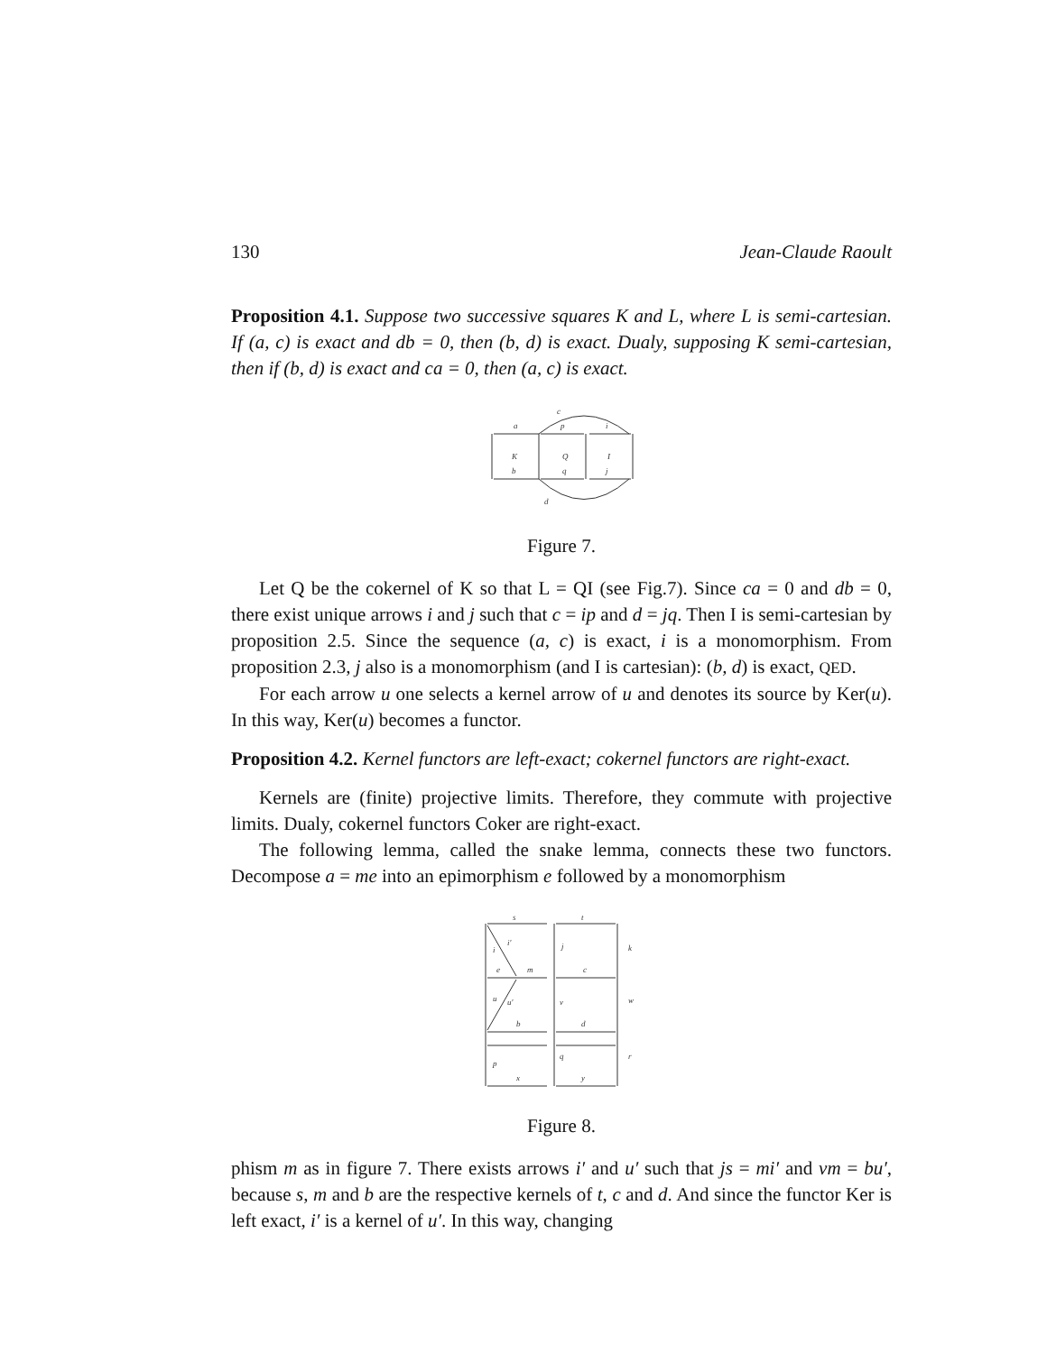130 Jean-Claude Raoult
Proposition 4.1. Suppose two successive squares K and L, where L is semi-cartesian. If (a, c) is exact and db = 0, then (b, d) is exact. Dualy, supposing K semi-cartesian, then if (b, d) is exact and ca = 0, then (a, c) is exact.
a
p
i
c
K
Q
I
b
q
j
d
Figure 7.
Let Q be the cokernel of K so that L = QI (see Fig.7). Since ca = 0 and db = 0, there exist unique arrows i and j such that c = ip and d = jq. Then I is semi-cartesian by proposition 2.5. Since the sequence (a, c) is exact, i is a monomorphism. From proposition 2.3, j also is a monomorphism (and I is cartesian): (b, d) is exact, QED.
For each arrow u one selects a kernel arrow of u and denotes its source by Ker(u). In this way, Ker(u) becomes a functor.
Proposition 4.2. Kernel functors are left-exact; cokernel functors are right-exact.
Kernels are (finite) projective limits. Therefore, they commute with projective limits. Dualy, cokernel functors Coker are right-exact.
The following lemma, called the snake lemma, connects these two functors. Decompose a = me into an epimorphism e followed by a monomorphism
s
t
i
i′
j
k
e
m
c
u
u′
v
w
b
d
p
q
r
x
y
Figure 8.
phism m as in figure 7. There exists arrows i′ and u′ such that js = mi′ and vm = bu′, because s, m and b are the respective kernels of t, c and d. And since the functor Ker is left exact, i′ is a kernel of u′. In this way, changing